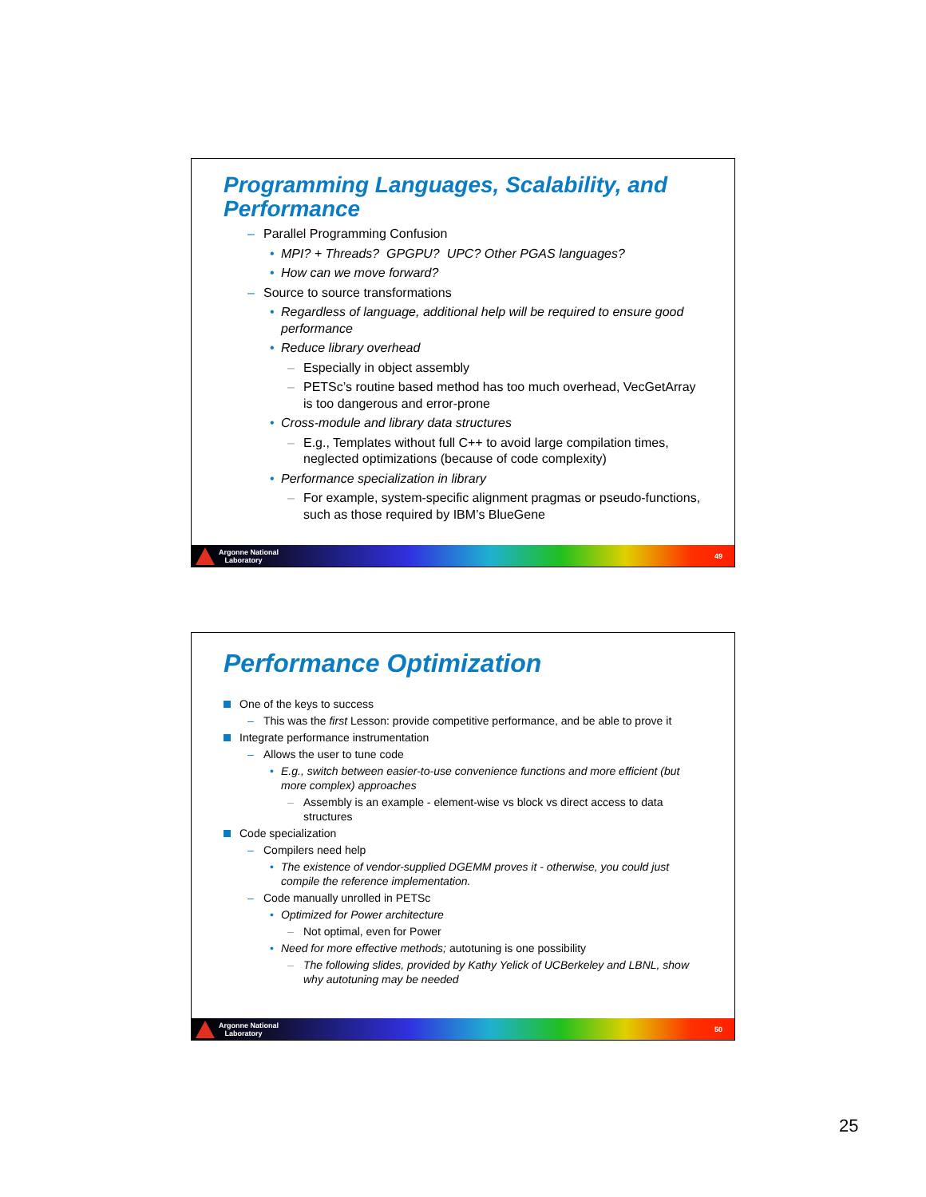Programming Languages, Scalability, and Performance
– Parallel Programming Confusion
• MPI? + Threads? GPGPU? UPC? Other PGAS languages?
• How can we move forward?
– Source to source transformations
• Regardless of language, additional help will be required to ensure good performance
• Reduce library overhead
– Especially in object assembly
– PETSc’s routine based method has too much overhead, VecGetArray is too dangerous and error-prone
• Cross-module and library data structures
– E.g., Templates without full C++ to avoid large compilation times, neglected optimizations (because of code complexity)
• Performance specialization in library
– For example, system-specific alignment pragmas or pseudo-functions, such as those required by IBM’s BlueGene
Argonne National
Laboratory
49
Performance Optimization
One of the keys to success
– This was the first Lesson: provide competitive performance, and be able to prove it
Integrate performance instrumentation
– Allows the user to tune code
• E.g., switch between easier-to-use convenience functions and more efficient (but more complex) approaches
– Assembly is an example - element-wise vs block vs direct access to data structures
Code specialization
– Compilers need help
• The existence of vendor-supplied DGEMM proves it - otherwise, you could just compile the reference implementation.
– Code manually unrolled in PETSc
• Optimized for Power architecture
– Not optimal, even for Power
• Need for more effective methods; autotuning is one possibility
– The following slides, provided by Kathy Yelick of UCBerkeley and LBNL, show why autotuning may be needed
Argonne National
Laboratory
50
25